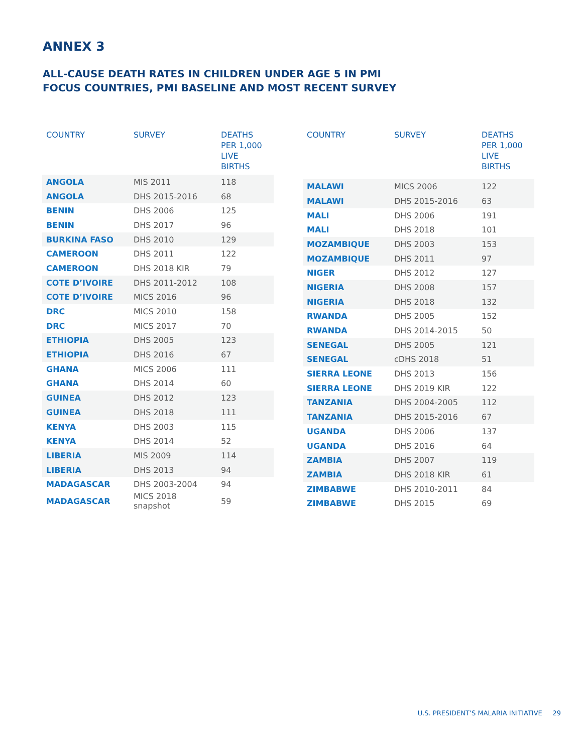ANNEX 3
ALL-CAUSE DEATH RATES IN CHILDREN UNDER AGE 5 IN PMI
FOCUS COUNTRIES, PMI BASELINE AND MOST RECENT SURVEY
| COUNTRY | SURVEY | DEATHS PER 1,000 LIVE BIRTHS |
| --- | --- | --- |
| ANGOLA | MIS 2011 | 118 |
| ANGOLA | DHS 2015-2016 | 68 |
| BENIN | DHS 2006 | 125 |
| BENIN | DHS 2017 | 96 |
| BURKINA FASO | DHS 2010 | 129 |
| CAMEROON | DHS 2011 | 122 |
| CAMEROON | DHS 2018 KIR | 79 |
| COTE D’IVOIRE | DHS 2011-2012 | 108 |
| COTE D’IVOIRE | MICS 2016 | 96 |
| DRC | MICS 2010 | 158 |
| DRC | MICS 2017 | 70 |
| ETHIOPIA | DHS 2005 | 123 |
| ETHIOPIA | DHS 2016 | 67 |
| GHANA | MICS 2006 | 111 |
| GHANA | DHS 2014 | 60 |
| GUINEA | DHS 2012 | 123 |
| GUINEA | DHS 2018 | 111 |
| KENYA | DHS 2003 | 115 |
| KENYA | DHS 2014 | 52 |
| LIBERIA | MIS 2009 | 114 |
| LIBERIA | DHS 2013 | 94 |
| MADAGASCAR | DHS 2003-2004 | 94 |
| MADAGASCAR | MICS 2018 snapshot | 59 |
| COUNTRY | SURVEY | DEATHS PER 1,000 LIVE BIRTHS |
| --- | --- | --- |
| MALAWI | MICS 2006 | 122 |
| MALAWI | DHS 2015-2016 | 63 |
| MALI | DHS 2006 | 191 |
| MALI | DHS 2018 | 101 |
| MOZAMBIQUE | DHS 2003 | 153 |
| MOZAMBIQUE | DHS 2011 | 97 |
| NIGER | DHS 2012 | 127 |
| NIGERIA | DHS 2008 | 157 |
| NIGERIA | DHS 2018 | 132 |
| RWANDA | DHS 2005 | 152 |
| RWANDA | DHS 2014-2015 | 50 |
| SENEGAL | DHS 2005 | 121 |
| SENEGAL | cDHS 2018 | 51 |
| SIERRA LEONE | DHS 2013 | 156 |
| SIERRA LEONE | DHS 2019 KIR | 122 |
| TANZANIA | DHS 2004-2005 | 112 |
| TANZANIA | DHS 2015-2016 | 67 |
| UGANDA | DHS 2006 | 137 |
| UGANDA | DHS 2016 | 64 |
| ZAMBIA | DHS 2007 | 119 |
| ZAMBIA | DHS 2018 KIR | 61 |
| ZIMBABWE | DHS 2010-2011 | 84 |
| ZIMBABWE | DHS 2015 | 69 |
U.S. PRESIDENT’S MALARIA INITIATIVE 29